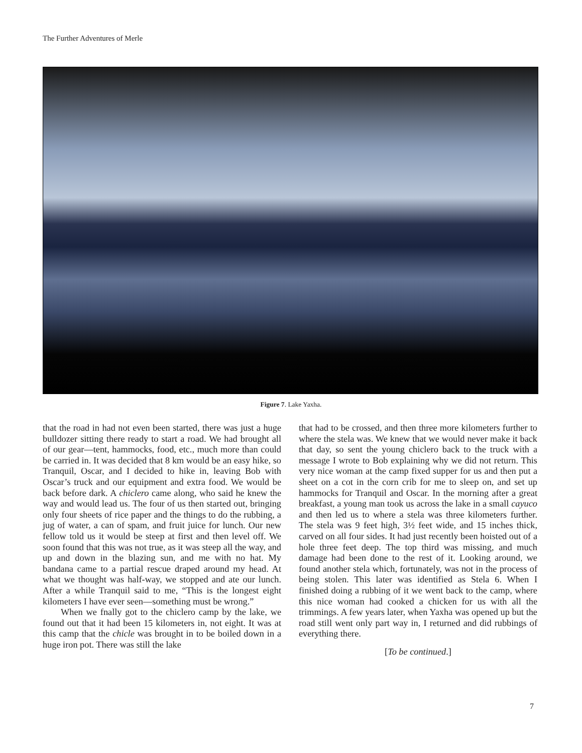The Further Adventures of Merle
Figure 7. Lake Yaxha.
that the road in had not even been started, there was just a huge bulldozer sitting there ready to start a road. We had brought all of our gear—tent, hammocks, food, etc., much more than could be carried in. It was decided that 8 km would be an easy hike, so Tranquil, Oscar, and I decided to hike in, leaving Bob with Oscar’s truck and our equipment and extra food. We would be back before dark. A chiclero came along, who said he knew the way and would lead us. The four of us then started out, bringing only four sheets of rice paper and the things to do the rubbing, a jug of water, a can of spam, and fruit juice for lunch. Our new fellow told us it would be steep at first and then level off. We soon found that this was not true, as it was steep all the way, and up and down in the blazing sun, and me with no hat. My bandana came to a partial rescue draped around my head. At what we thought was half-way, we stopped and ate our lunch. After a while Tranquil said to me, “This is the longest eight kilometers I have ever seen—something must be wrong.”
When we fnally got to the chiclero camp by the lake, we found out that it had been 15 kilometers in, not eight. It was at this camp that the chicle was brought in to be boiled down in a huge iron pot. There was still the lake
that had to be crossed, and then three more kilometers further to where the stela was. We knew that we would never make it back that day, so sent the young chiclero back to the truck with a message I wrote to Bob explain­ing why we did not return. This very nice woman at the camp fixed supper for us and then put a sheet on a cot in the corn crib for me to sleep on, and set up hammocks for Tranquil and Oscar. In the morning after a great breakfast, a young man took us across the lake in a small cayuco and then led us to where a stela was three kilometers further. The stela was 9 feet high, 3½ feet wide, and 15 inches thick, carved on all four sides. It had just recently been hoisted out of a hole three feet deep. The top third was missing, and much damage had been done to the rest of it. Looking around, we found another stela which, fortunately, was not in the process of being stolen. This later was identified as Stela 6. When I finished doing a rubbing of it we went back to the camp, where this nice woman had cooked a chicken for us with all the trimmings. A few years later, when Yaxha was opened up but the road still went only part way in, I returned and did rubbings of everything there.
[To be continued.]
7